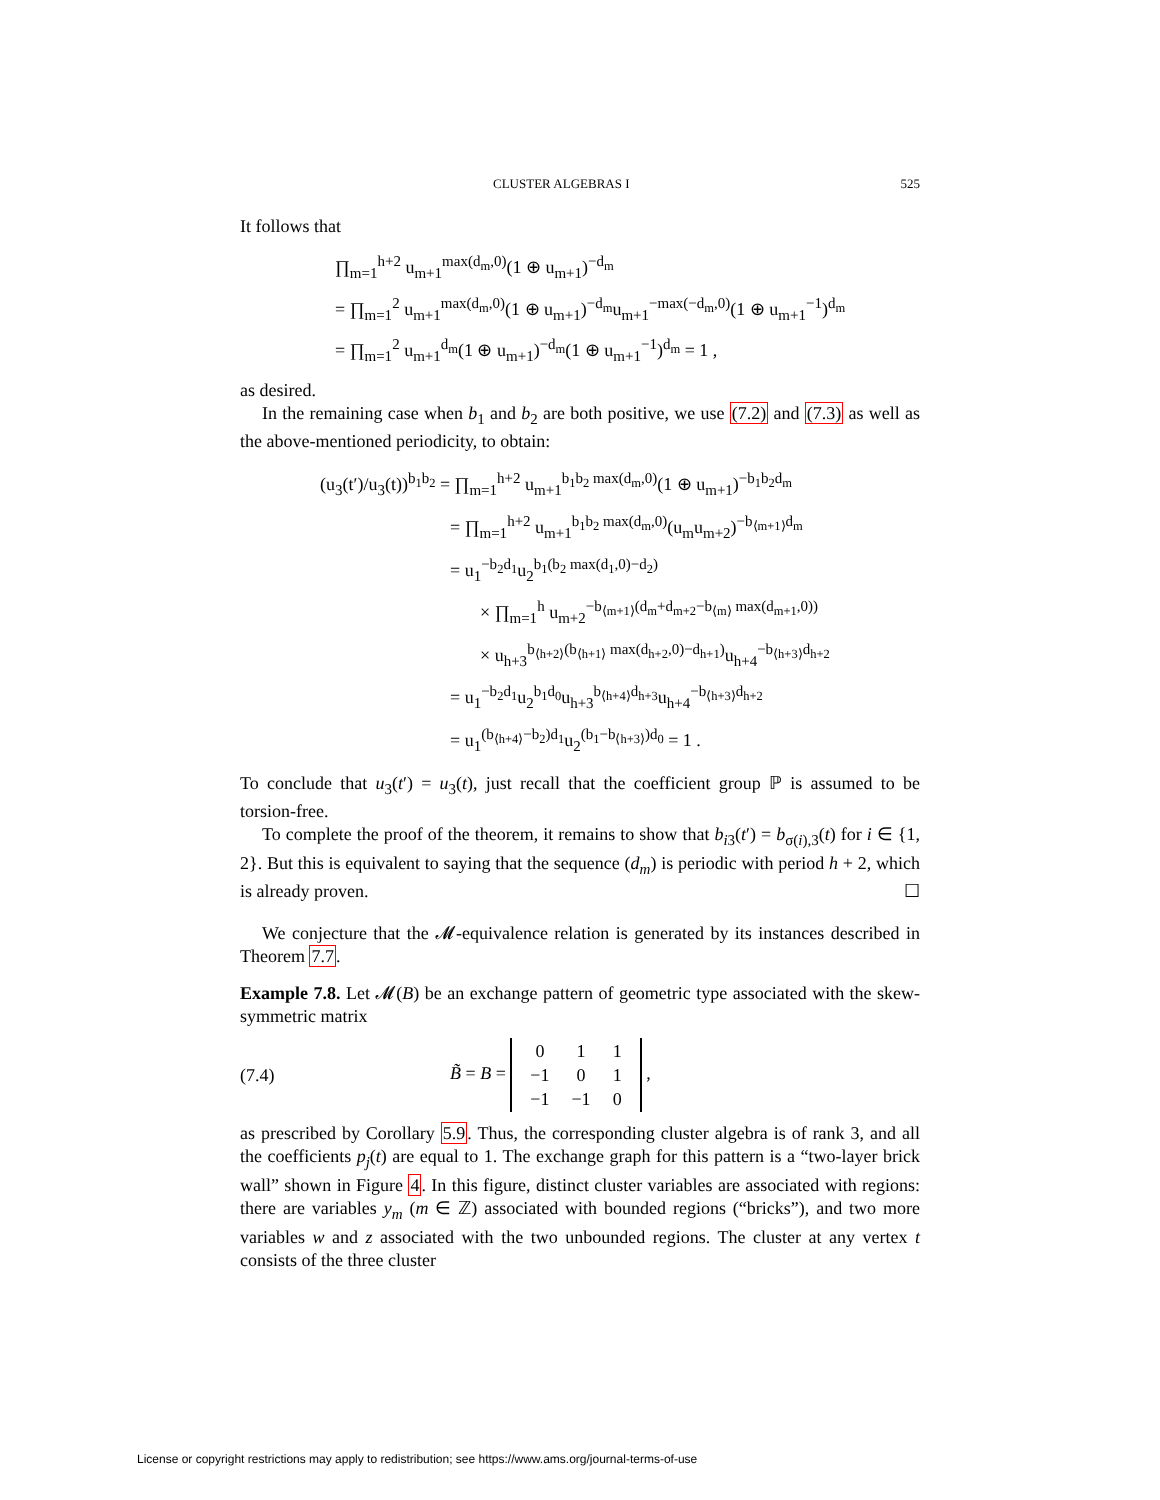CLUSTER ALGEBRAS I 525
It follows that
∏<sub>m=1</sub><sup>h+2</sup> u<sub>m+1</sub><sup>max(d<sub>m</sub>,0)</sup>(1 ⊕ u<sub>m+1</sub>)<sup>−d<sub>m</sub></sup>
= ∏<sub>m=1</sub><sup>2</sup> u<sub>m+1</sub><sup>max(d<sub>m</sub>,0)</sup>(1 ⊕ u<sub>m+1</sub>)<sup>−d<sub>m</sub></sup>u<sub>m+1</sub><sup>−max(−d<sub>m</sub>,0)</sup>(1 ⊕ u<sub>m+1</sub><sup>−1</sup>)<sup>d<sub>m</sub></sup>
= ∏<sub>m=1</sub><sup>2</sup> u<sub>m+1</sub><sup>d<sub>m</sub></sup>(1 ⊕ u<sub>m+1</sub>)<sup>−d<sub>m</sub></sup>(1 ⊕ u<sub>m+1</sub><sup>−1</sup>)<sup>d<sub>m</sub></sup> = 1 ,
as desired.
In the remaining case when b<sub>1</sub> and b<sub>2</sub> are both positive, we use (7.2) and (7.3) as well as the above-mentioned periodicity, to obtain:
(u<sub>3</sub>(t′)/u<sub>3</sub>(t))<sup>b<sub>1</sub>b<sub>2</sub></sup> = ∏<sub>m=1</sub><sup>h+2</sup> u<sub>m+1</sub><sup>b<sub>1</sub>b<sub>2</sub> max(d<sub>m</sub>,0)</sup>(1 ⊕ u<sub>m+1</sub>)<sup>−b<sub>1</sub>b<sub>2</sub>d<sub>m</sub></sup>
= ∏<sub>m=1</sub><sup>h+2</sup> u<sub>m+1</sub><sup>b<sub>1</sub>b<sub>2</sub> max(d<sub>m</sub>,0)</sup>(u<sub>m</sub>u<sub>m+2</sub>)<sup>−b<sub>⟨m+1⟩</sub>d<sub>m</sub></sup>
= u<sub>1</sub><sup>−b<sub>2</sub>d<sub>1</sub></sup>u<sub>2</sub><sup>b<sub>1</sub>(b<sub>2</sub> max(d<sub>1</sub>,0)−d<sub>2</sub>)</sup>
× ∏<sub>m=1</sub><sup>h</sup> u<sub>m+2</sub><sup>−b<sub>⟨m+1⟩</sub>(d<sub>m</sub>+d<sub>m+2</sub>−b<sub>⟨m⟩</sub> max(d<sub>m+1</sub>,0))</sup>
× u<sub>h+3</sub><sup>b<sub>⟨h+2⟩</sub>(b<sub>⟨h+1⟩</sub> max(d<sub>h+2</sub>,0)−d<sub>h+1</sub>)</sup>u<sub>h+4</sub><sup>−b<sub>⟨h+3⟩</sub>d<sub>h+2</sub></sup>
= u<sub>1</sub><sup>−b<sub>2</sub>d<sub>1</sub></sup>u<sub>2</sub><sup>b<sub>1</sub>d<sub>0</sub></sup>u<sub>h+3</sub><sup>b<sub>⟨h+4⟩</sub>d<sub>h+3</sub></sup>u<sub>h+4</sub><sup>−b<sub>⟨h+3⟩</sub>d<sub>h+2</sub></sup>
= u<sub>1</sub><sup>(b<sub>⟨h+4⟩</sub>−b<sub>2</sub>)d<sub>1</sub></sup>u<sub>2</sub><sup>(b<sub>1</sub>−b<sub>⟨h+3⟩</sub>)d<sub>0</sub></sup> = 1 .
To conclude that u<sub>3</sub>(t′) = u<sub>3</sub>(t), just recall that the coefficient group ℙ is assumed to be torsion-free.
To complete the proof of the theorem, it remains to show that b<sub>i3</sub>(t′) = b<sub>σ(i),3</sub>(t) for i ∈ {1, 2}. But this is equivalent to saying that the sequence (d<sub>m</sub>) is periodic with period h + 2, which is already proven. ☐
We conjecture that the 𝓜-equivalence relation is generated by its instances described in Theorem 7.7.
Example 7.8. Let 𝓜(B) be an exchange pattern of geometric type associated with the skew-symmetric matrix
(7.4) B̃ = B =
| 0 | 1 | 1 |
| −1 | 0 | 1 |
| −1 | −1 | 0 |
,
as prescribed by Corollary 5.9. Thus, the corresponding cluster algebra is of rank 3, and all the coefficients p<sub>j</sub>(t) are equal to 1. The exchange graph for this pattern is a “two-layer brick wall” shown in Figure 4. In this figure, distinct cluster variables are associated with regions: there are variables y<sub>m</sub> (m ∈ ℤ) associated with bounded regions (“bricks”), and two more variables w and z associated with the two unbounded regions. The cluster at any vertex t consists of the three cluster
License or copyright restrictions may apply to redistribution; see https://www.ams.org/journal-terms-of-use